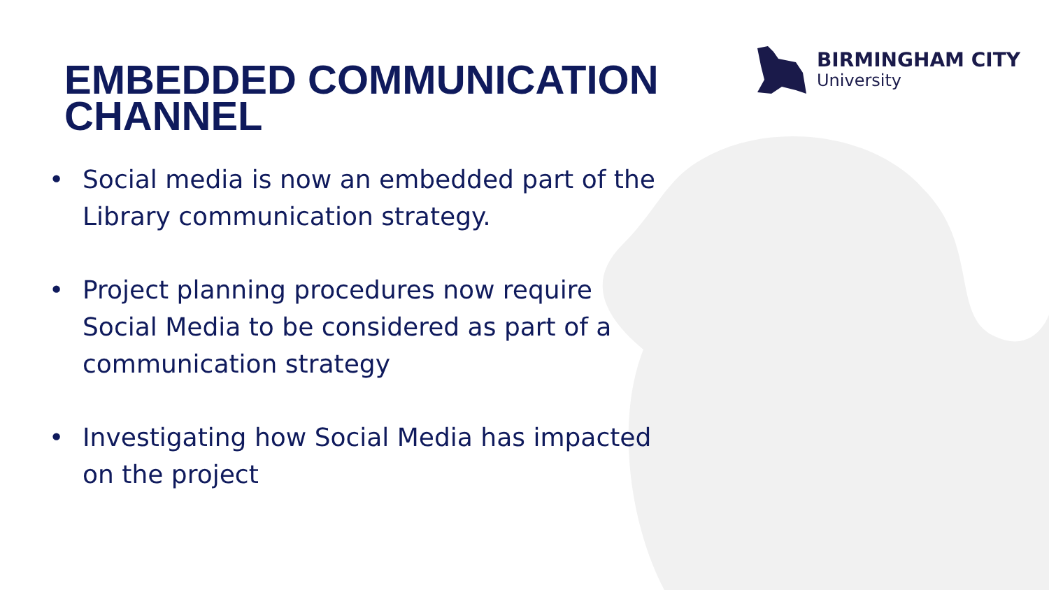BIRMINGHAM CITY
University
EMBEDDED COMMUNICATION CHANNEL
• Social media is now an embedded part of the Library communication strategy.
• Project planning procedures now require Social Media to be considered as part of a communication strategy
• Investigating how Social Media has impacted on the project